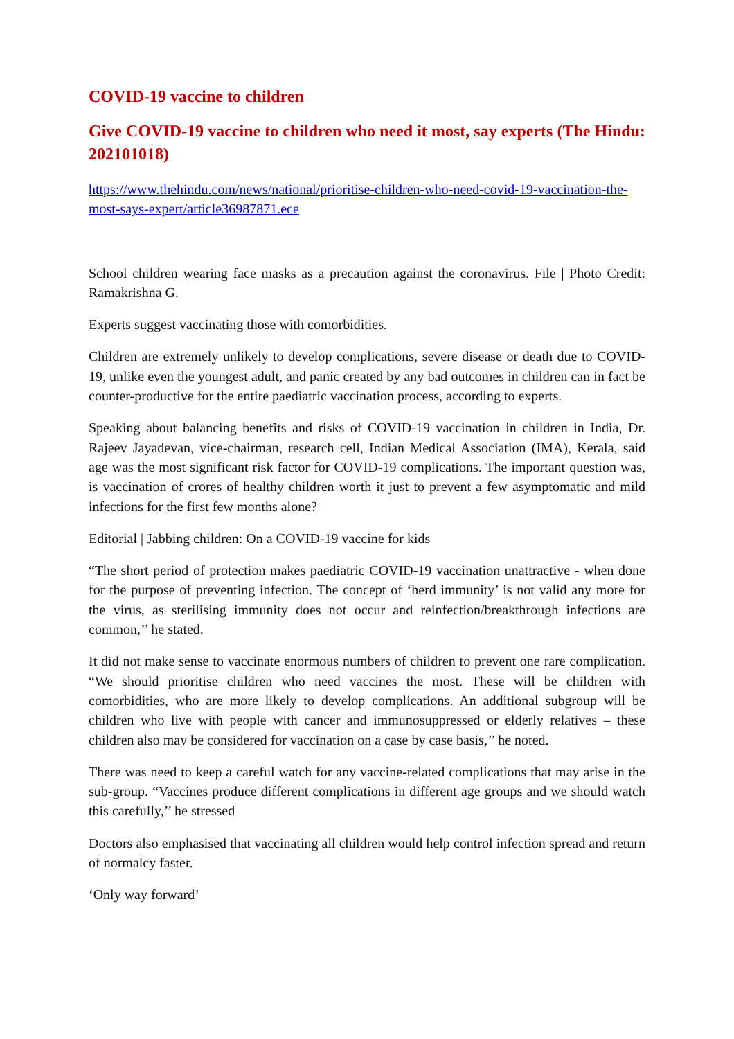COVID-19 vaccine to children
Give COVID-19 vaccine to children who need it most, say experts (The Hindu: 202101018)
https://www.thehindu.com/news/national/prioritise-children-who-need-covid-19-vaccination-the-most-says-expert/article36987871.ece
School children wearing face masks as a precaution against the coronavirus. File | Photo Credit: Ramakrishna G.
Experts suggest vaccinating those with comorbidities.
Children are extremely unlikely to develop complications, severe disease or death due to COVID-19, unlike even the youngest adult, and panic created by any bad outcomes in children can in fact be counter-productive for the entire paediatric vaccination process, according to experts.
Speaking about balancing benefits and risks of COVID-19 vaccination in children in India, Dr. Rajeev Jayadevan, vice-chairman, research cell, Indian Medical Association (IMA), Kerala, said age was the most significant risk factor for COVID-19 complications. The important question was, is vaccination of crores of healthy children worth it just to prevent a few asymptomatic and mild infections for the first few months alone?
Editorial | Jabbing children: On a COVID-19 vaccine for kids
“The short period of protection makes paediatric COVID-19 vaccination unattractive - when done for the purpose of preventing infection. The concept of ‘herd immunity’ is not valid any more for the virus, as sterilising immunity does not occur and reinfection/breakthrough infections are common,’’ he stated.
It did not make sense to vaccinate enormous numbers of children to prevent one rare complication. “We should prioritise children who need vaccines the most. These will be children with comorbidities, who are more likely to develop complications. An additional subgroup will be children who live with people with cancer and immunosuppressed or elderly relatives – these children also may be considered for vaccination on a case by case basis,’’ he noted.
There was need to keep a careful watch for any vaccine-related complications that may arise in the sub-group. “Vaccines produce different complications in different age groups and we should watch this carefully,’’ he stressed
Doctors also emphasised that vaccinating all children would help control infection spread and return of normalcy faster.
‘Only way forward’